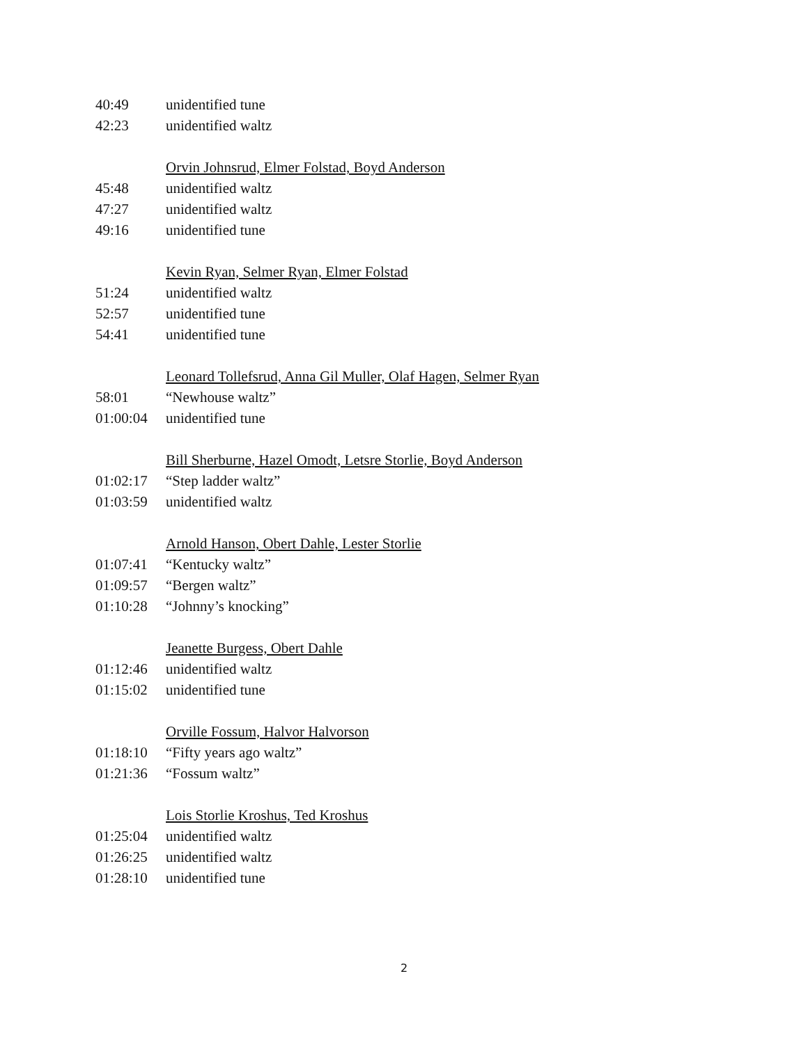40:49 unidentified tune
42:23 unidentified waltz
Orvin Johnsrud, Elmer Folstad, Boyd Anderson
45:48 unidentified waltz
47:27 unidentified waltz
49:16 unidentified tune
Kevin Ryan, Selmer Ryan, Elmer Folstad
51:24 unidentified waltz
52:57 unidentified tune
54:41 unidentified tune
Leonard Tollefsrud, Anna Gil Muller, Olaf Hagen, Selmer Ryan
58:01 “Newhouse waltz”
01:00:04 unidentified tune
Bill Sherburne, Hazel Omodt, Letsre Storlie, Boyd Anderson
01:02:17 “Step ladder waltz”
01:03:59 unidentified waltz
Arnold Hanson, Obert Dahle, Lester Storlie
01:07:41 “Kentucky waltz”
01:09:57 “Bergen waltz”
01:10:28 “Johnny’s knocking”
Jeanette Burgess, Obert Dahle
01:12:46 unidentified waltz
01:15:02 unidentified tune
Orville Fossum, Halvor Halvorson
01:18:10 “Fifty years ago waltz”
01:21:36 “Fossum waltz”
Lois Storlie Kroshus, Ted Kroshus
01:25:04 unidentified waltz
01:26:25 unidentified waltz
01:28:10 unidentified tune
2